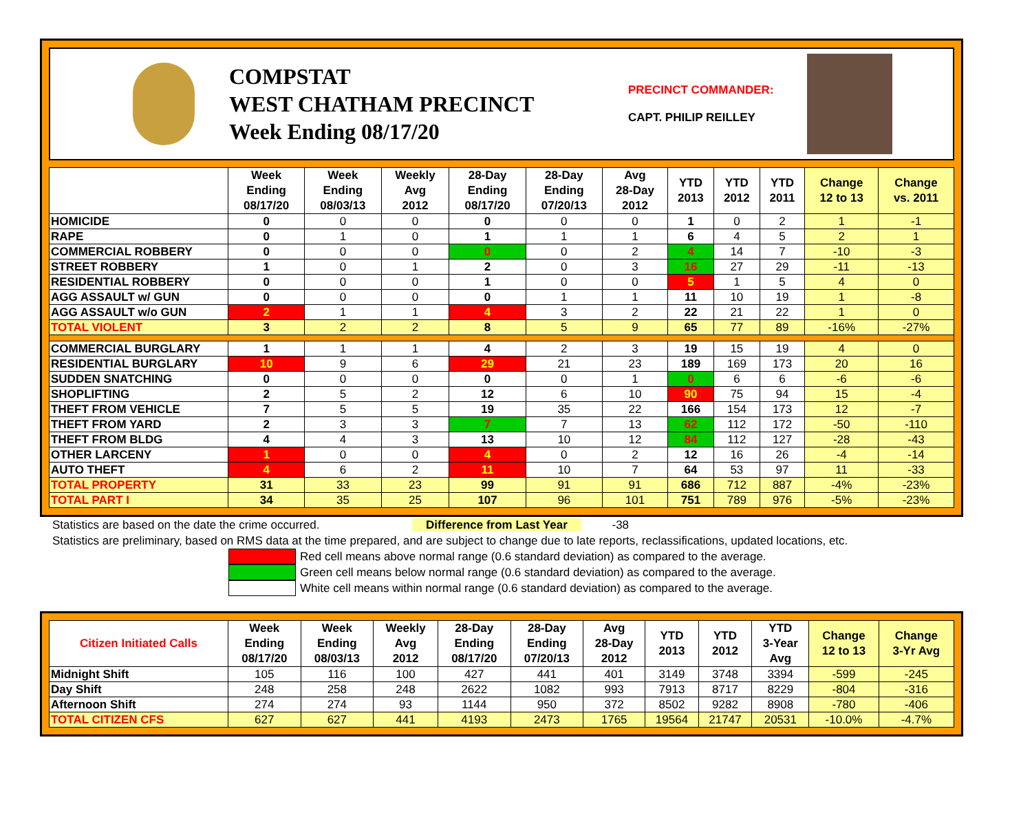COMPSTAT
WEST CHATHAM PRECINCT
Week Ending 08/17/20
PRECINCT COMMANDER:
CAPT. PHILIP REILLEY
| | Week Ending 08/17/20 | Week Ending 08/03/13 | Weekly Avg 2012 | 28-Day Ending 08/17/20 | 28-Day Ending 07/20/13 | Avg 28-Day 2012 | YTD 2013 | YTD 2012 | YTD 2011 | Change 12 to 13 | Change vs. 2011 |
| --- | --- | --- | --- | --- | --- | --- | --- | --- | --- | --- | --- |
| HOMICIDE | 0 | 0 | 0 | 0 | 0 | 0 | 1 | 0 | 2 | 1 | -1 |
| RAPE | 0 | 1 | 0 | 1 | 1 | 1 | 6 | 4 | 5 | 2 | 1 |
| COMMERCIAL ROBBERY | 0 | 0 | 0 | 0 | 0 | 2 | 4 | 14 | 7 | -10 | -3 |
| STREET ROBBERY | 1 | 0 | 1 | 2 | 0 | 3 | 16 | 27 | 29 | -11 | -13 |
| RESIDENTIAL ROBBERY | 0 | 0 | 0 | 1 | 0 | 0 | 5 | 1 | 5 | 4 | 0 |
| AGG ASSAULT w/ GUN | 0 | 0 | 0 | 0 | 1 | 1 | 11 | 10 | 19 | 1 | -8 |
| AGG ASSAULT w/o GUN | 2 | 1 | 1 | 4 | 3 | 2 | 22 | 21 | 22 | 1 | 0 |
| TOTAL VIOLENT | 3 | 2 | 2 | 8 | 5 | 9 | 65 | 77 | 89 | -16% | -27% |
| COMMERCIAL BURGLARY | 1 | 1 | 1 | 4 | 2 | 3 | 19 | 15 | 19 | 4 | 0 |
| RESIDENTIAL BURGLARY | 10 | 9 | 6 | 29 | 21 | 23 | 189 | 169 | 173 | 20 | 16 |
| SUDDEN SNATCHING | 0 | 0 | 0 | 0 | 0 | 1 | 0 | 6 | 6 | -6 | -6 |
| SHOPLIFTING | 2 | 5 | 2 | 12 | 6 | 10 | 90 | 75 | 94 | 15 | -4 |
| THEFT FROM VEHICLE | 7 | 5 | 5 | 19 | 35 | 22 | 166 | 154 | 173 | 12 | -7 |
| THEFT FROM YARD | 2 | 3 | 3 | 7 | 7 | 13 | 62 | 112 | 172 | -50 | -110 |
| THEFT FROM BLDG | 4 | 4 | 3 | 13 | 10 | 12 | 84 | 112 | 127 | -28 | -43 |
| OTHER LARCENY | 1 | 0 | 0 | 4 | 0 | 2 | 12 | 16 | 26 | -4 | -14 |
| AUTO THEFT | 4 | 6 | 2 | 11 | 10 | 7 | 64 | 53 | 97 | 11 | -33 |
| TOTAL PROPERTY | 31 | 33 | 23 | 99 | 91 | 91 | 686 | 712 | 887 | -4% | -23% |
| TOTAL PART I | 34 | 35 | 25 | 107 | 96 | 101 | 751 | 789 | 976 | -5% | -23% |
Statistics are based on the date the crime occurred. Difference from Last Year -38
Statistics are preliminary, based on RMS data at the time prepared, and are subject to change due to late reports, reclassifications, updated locations, etc.
Red cell means above normal range (0.6 standard deviation) as compared to the average.
Green cell means below normal range (0.6 standard deviation) as compared to the average.
White cell means within normal range (0.6 standard deviation) as compared to the average.
| Citizen Initiated Calls | Week Ending 08/17/20 | Week Ending 08/03/13 | Weekly Avg 2012 | 28-Day Ending 08/17/20 | 28-Day Ending 07/20/13 | Avg 28-Day 2012 | YTD 2013 | YTD 2012 | YTD 3-Year Avg | Change 12 to 13 | Change 3-Yr Avg |
| --- | --- | --- | --- | --- | --- | --- | --- | --- | --- | --- | --- |
| Midnight Shift | 105 | 116 | 100 | 427 | 441 | 401 | 3149 | 3748 | 3394 | -599 | -245 |
| Day Shift | 248 | 258 | 248 | 2622 | 1082 | 993 | 7913 | 8717 | 8229 | -804 | -316 |
| Afternoon Shift | 274 | 274 | 93 | 1144 | 950 | 372 | 8502 | 9282 | 8908 | -780 | -406 |
| TOTAL CITIZEN CFS | 627 | 627 | 441 | 4193 | 2473 | 1765 | 19564 | 21747 | 20531 | -10.0% | -4.7% |